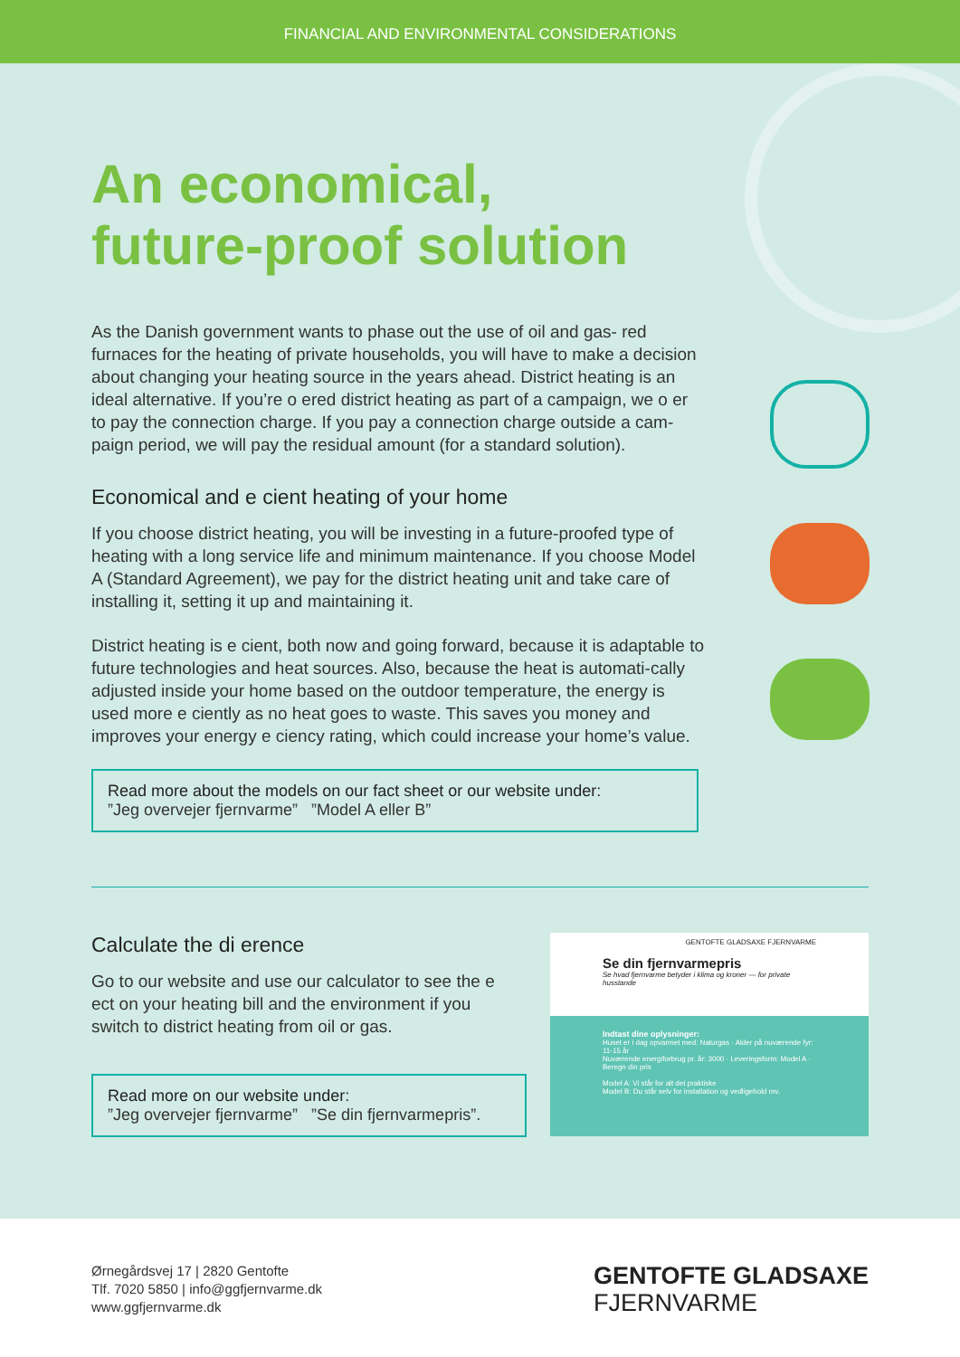FINANCIAL AND ENVIRONMENTAL CONSIDERATIONS
An economical,
future-proof solution
As the Danish government wants to phase out the use of oil and gas- red furnaces for the heating of private households, you will have to make a decision about changing your heating source in the years ahead. District heating is an ideal alternative. If you’re o ered district heating as part of a campaign, we o er to pay the connection charge. If you pay a connection charge outside a cam-paign period, we will pay the residual amount (for a standard solution).
Economical and e cient heating of your home
If you choose district heating, you will be investing in a future-proofed type of heating with a long service life and minimum maintenance. If you choose Model A (Standard Agreement), we pay for the district heating unit and take care of installing it, setting it up and maintaining it.
District heating is e cient, both now and going forward, because it is adaptable to future technologies and heat sources. Also, because the heat is automati-cally adjusted inside your home based on the outdoor temperature, the energy is used more e ciently as no heat goes to waste. This saves you money and improves your energy e ciency rating, which could increase your home’s value.
Read more about the models on our fact sheet or our website under:
”Jeg overvejer fjernvarme” ”Model A eller B”
Calculate the di erence
Go to our website and use our calculator to see the e ect on your heating bill and the environment if you switch to district heating from oil or gas.
Read more on our website under:
”Jeg overvejer fjernvarme” ”Se din fjernvarmepris”.
GENTOFTE GLADSAXE FJERNVARME
Se din fjernvarmepris
Se hvad fjernvarme betyder i klima og kroner — for private husstande
Indtast dine oplysninger:
Huset er i dag opvarmet med: Naturgas · Alder på nuværende fyr: 11-15 år
Nuværende energiforbrug pr. år: 3000 · Leveringsform: Model A · Beregn din pris
Model A: Vi står for alt det praktiske
Model B: Du står selv for installation og vedligehold mv.
Ørnegårdsvej 17 | 2820 Gentofte
Tlf. 7020 5850 | info@ggfjernvarme.dk
www.ggfjernvarme.dk
GENTOFTE GLADSAXE
FJERNVARME